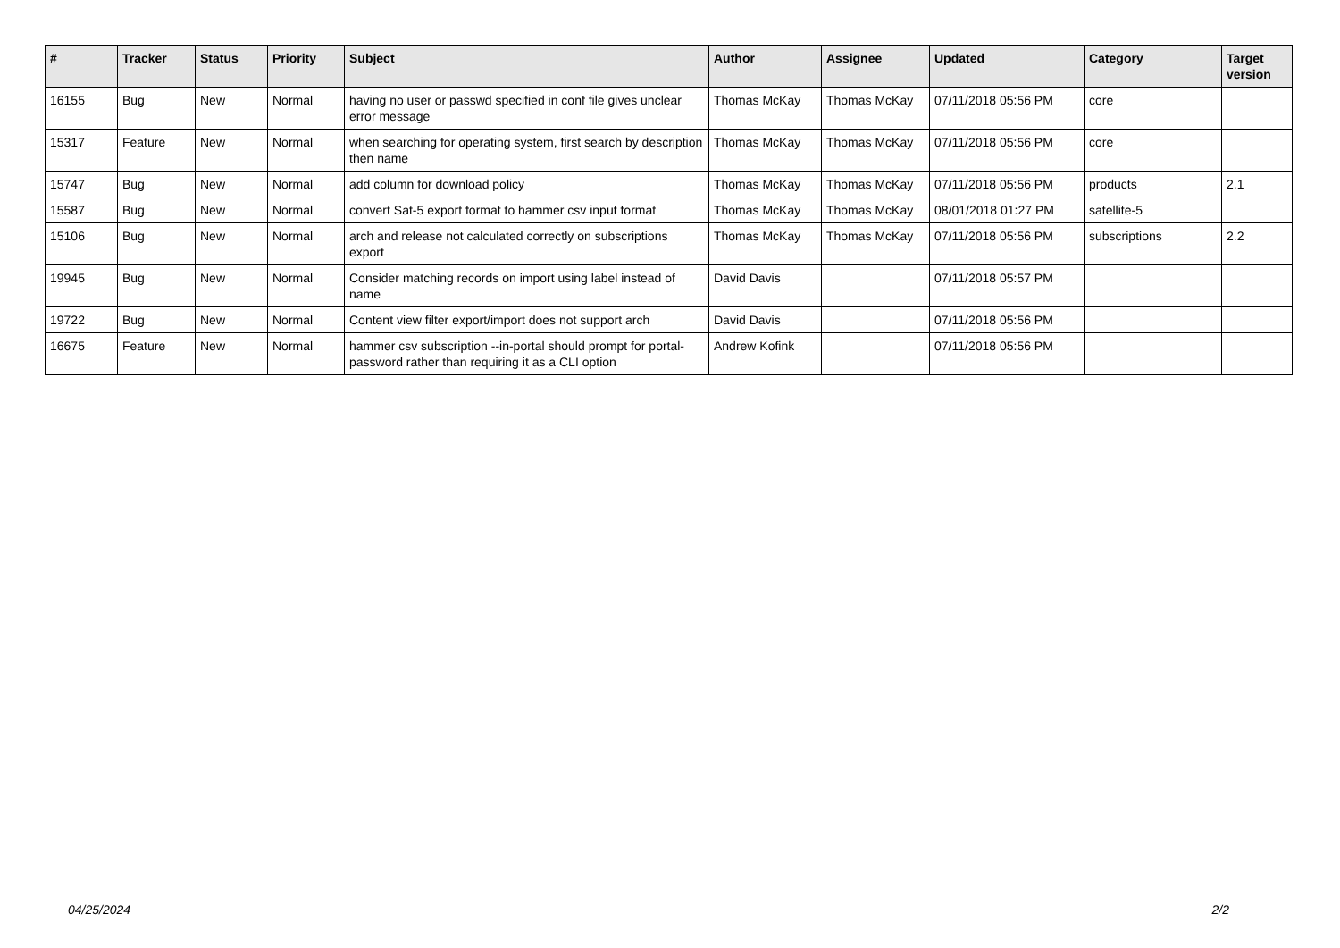| # | Tracker | Status | Priority | Subject | Author | Assignee | Updated | Category | Target version |
| --- | --- | --- | --- | --- | --- | --- | --- | --- | --- |
| 16155 | Bug | New | Normal | having no user or passwd specified in conf file gives unclear error message | Thomas McKay | Thomas McKay | 07/11/2018 05:56 PM | core | |
| 15317 | Feature | New | Normal | when searching for operating system, first search by description then name | Thomas McKay | Thomas McKay | 07/11/2018 05:56 PM | core | |
| 15747 | Bug | New | Normal | add column for download policy | Thomas McKay | Thomas McKay | 07/11/2018 05:56 PM | products | 2.1 |
| 15587 | Bug | New | Normal | convert Sat-5 export format to hammer csv input format | Thomas McKay | Thomas McKay | 08/01/2018 01:27 PM | satellite-5 | |
| 15106 | Bug | New | Normal | arch and release not calculated correctly on subscriptions export | Thomas McKay | Thomas McKay | 07/11/2018 05:56 PM | subscriptions | 2.2 |
| 19945 | Bug | New | Normal | Consider matching records on import using label instead of name | David Davis | | 07/11/2018 05:57 PM | | |
| 19722 | Bug | New | Normal | Content view filter export/import does not support arch | David Davis | | 07/11/2018 05:56 PM | | |
| 16675 | Feature | New | Normal | hammer csv subscription --in-portal should prompt for portal-password rather than requiring it as a CLI option | Andrew Kofink | | 07/11/2018 05:56 PM | | |
04/25/2024 2/2